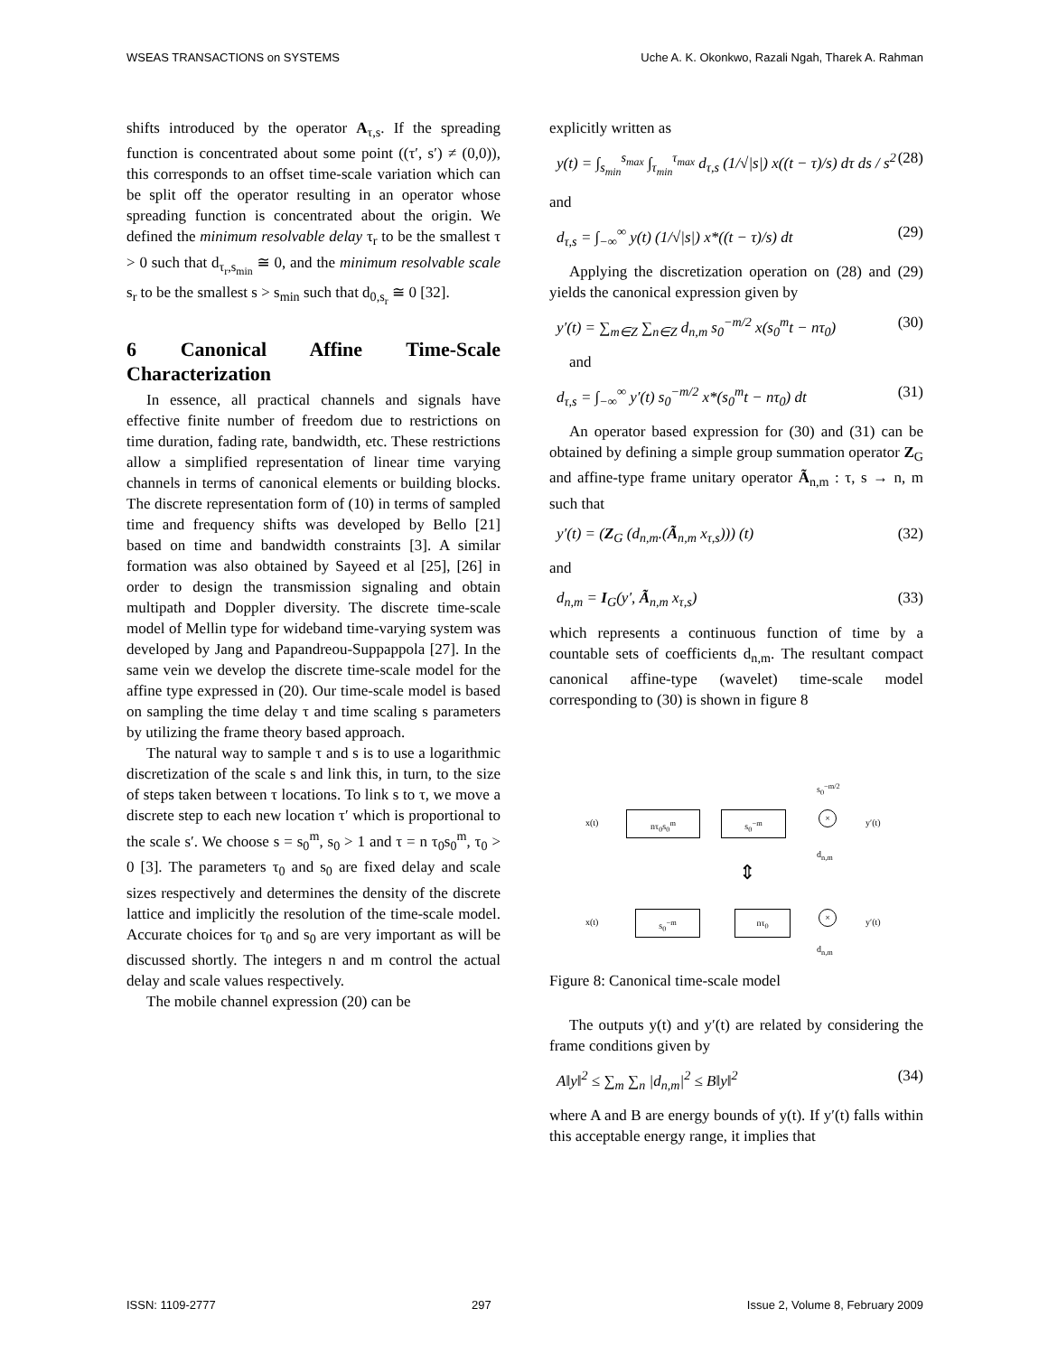WSEAS TRANSACTIONS on SYSTEMS Uche A. K. Okonkwo, Razali Ngah, Tharek A. Rahman
shifts introduced by the operator A<sub>τ,s</sub>. If the spreading function is concentrated about some point ((τ′, s′) ≠ (0,0)), this corresponds to an offset time-scale variation which can be split off the operator resulting in an operator whose spreading function is concentrated about the origin. We defined the minimum resolvable delay τ<sub>r</sub> to be the smallest τ > 0 such that d<sub>τ<sub>r</sub>,s<sub>min</sub></sub> ≅ 0, and the minimum resolvable scale s<sub>r</sub> to be the smallest s > s<sub>min</sub> such that d<sub>0,s<sub>r</sub></sub> ≅ 0 [32].
6 Canonical Affine Time-Scale Characterization
In essence, all practical channels and signals have effective finite number of freedom due to restrictions on time duration, fading rate, bandwidth, etc. These restrictions allow a simplified representation of linear time varying channels in terms of canonical elements or building blocks. The discrete representation form of (10) in terms of sampled time and frequency shifts was developed by Bello [21] based on time and bandwidth constraints [3]. A similar formation was also obtained by Sayeed et al [25], [26] in order to design the transmission signaling and obtain multipath and Doppler diversity. The discrete time-scale model of Mellin type for wideband time-varying system was developed by Jang and Papandreou-Suppappola [27]. In the same vein we develop the discrete time-scale model for the affine type expressed in (20). Our time-scale model is based on sampling the time delay τ and time scaling s parameters by utilizing the frame theory based approach.
The natural way to sample τ and s is to use a logarithmic discretization of the scale s and link this, in turn, to the size of steps taken between τ locations. To link s to τ, we move a discrete step to each new location τ′ which is proportional to the scale s′. We choose s = s<sub>0</sub><sup>m</sup>, s<sub>0</sub> > 1 and τ = n τ<sub>0</sub>s<sub>0</sub><sup>m</sup>, τ<sub>0</sub> > 0 [3]. The parameters τ<sub>0</sub> and s<sub>0</sub> are fixed delay and scale sizes respectively and determines the density of the discrete lattice and implicitly the resolution of the time-scale model. Accurate choices for τ<sub>0</sub> and s<sub>0</sub> are very important as will be discussed shortly. The integers n and m control the actual delay and scale values respectively.
The mobile channel expression (20) can be
explicitly written as
y(t) = ∫<sub>s<sub>min</sub></sub><sup>s<sub>max</sub></sup> ∫<sub>τ<sub>min</sub></sub><sup>τ<sub>max</sub></sup> d<sub>τ,s</sub> (1/√|s|) x((t − τ)/s) dτ ds / s<sup>2</sup> (28)
and
d<sub>τ,s</sub> = ∫<sub>−∞</sub><sup>∞</sup> y(t) (1/√|s|) x*((t − τ)/s) dt (29)
Applying the discretization operation on (28) and (29) yields the canonical expression given by
y′(t) = ∑<sub>m∈Z</sub> ∑<sub>n∈Z</sub> d<sub>n,m</sub> s<sub>0</sub><sup>−m/2</sup> x(s<sub>0</sub><sup>m</sup>t − nτ<sub>0</sub>) (30)
and
d<sub>τ,s</sub> = ∫<sub>−∞</sub><sup>∞</sup> y′(t) s<sub>0</sub><sup>−m/2</sup> x*(s<sub>0</sub><sup>m</sup>t − nτ<sub>0</sub>) dt (31)
An operator based expression for (30) and (31) can be obtained by defining a simple group summation operator Z<sub>G</sub> and affine-type frame unitary operator Ã<sub>n,m</sub> : τ, s → n, m such that
y′(t) = (Z<sub>G</sub> (d<sub>n,m</sub>.(Ã<sub>n,m</sub> x<sub>τ,s</sub>))) (t) (32)
and
d<sub>n,m</sub> = I<sub>G</sub>(y′, Ã<sub>n,m</sub> x<sub>τ,s</sub>) (33)
which represents a continuous function of time by a countable sets of coefficients d<sub>n,m</sub>. The resultant compact canonical affine-type (wavelet) time-scale model corresponding to (30) is shown in figure 8
x(t) nτ<sub>0</sub>s<sub>0</sub><sup>m</sup> s<sub>0</sub><sup>−m</sup>
s<sub>0</sub><sup>−m/2</sup>
× y′(t)
d<sub>n,m</sub>
⇕
x(t) s<sub>0</sub><sup>−m</sup> nτ<sub>0</sub> × y′(t)
d<sub>n,m</sub>
Figure 8: Canonical time-scale model
The outputs y(t) and y′(t) are related by considering the frame conditions given by
A‖y‖<sup>2</sup> ≤ ∑<sub>m</sub> ∑<sub>n</sub> |d<sub>n,m</sub>|<sup>2</sup> ≤ B‖y‖<sup>2</sup> (34)
where A and B are energy bounds of y(t). If y′(t) falls within this acceptable energy range, it implies that
ISSN: 1109-2777 297 Issue 2, Volume 8, February 2009